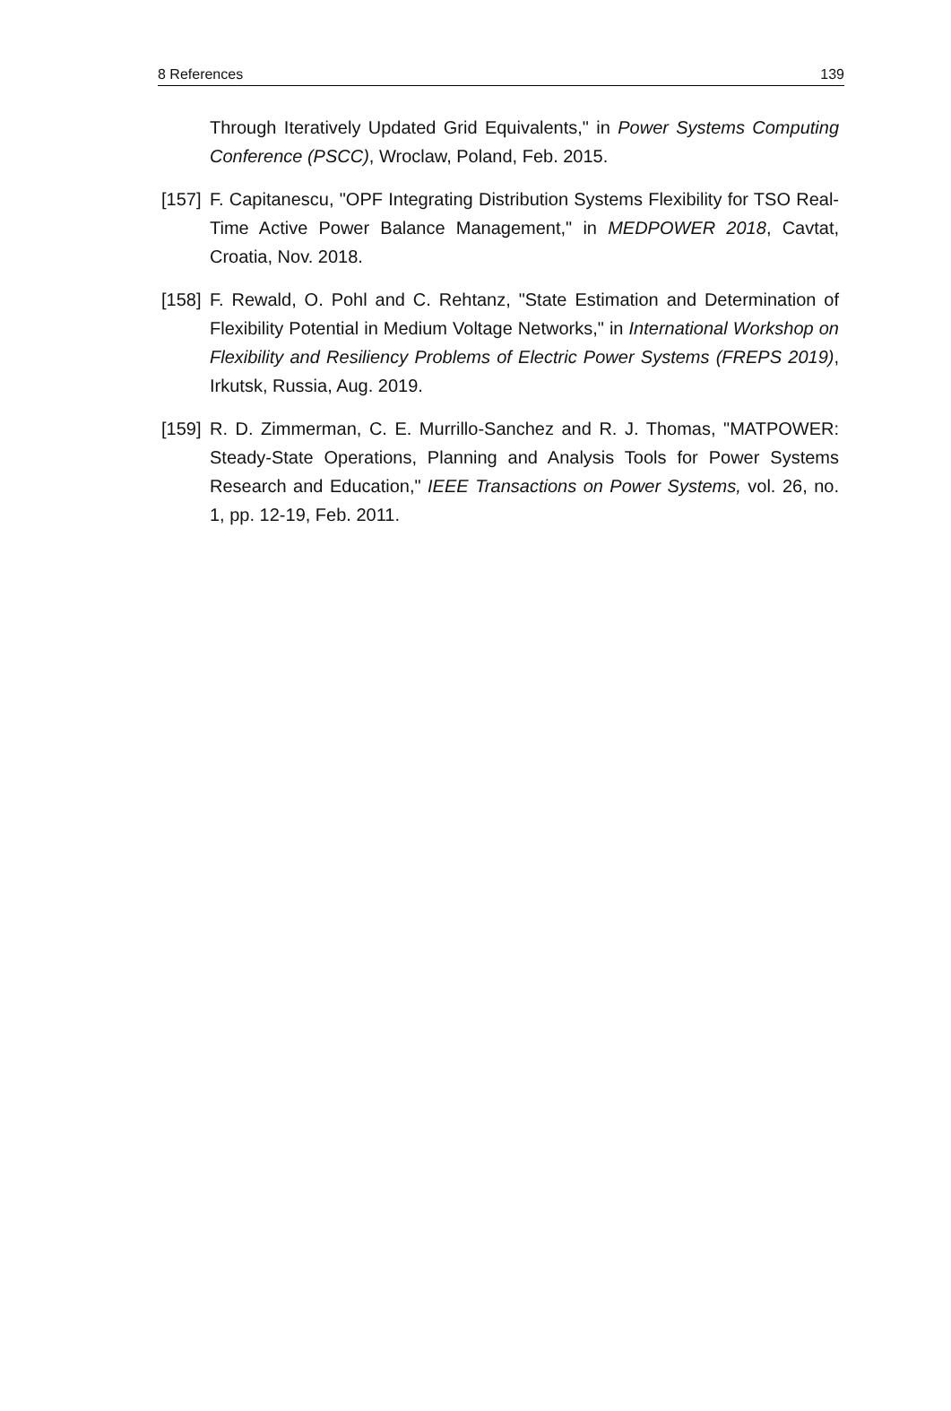8 References 139
Through Iteratively Updated Grid Equivalents," in Power Systems Computing Conference (PSCC), Wroclaw, Poland, Feb. 2015.
[157] F. Capitanescu, "OPF Integrating Distribution Systems Flexibility for TSO Real-Time Active Power Balance Management," in MEDPOWER 2018, Cavtat, Croatia, Nov. 2018.
[158] F. Rewald, O. Pohl and C. Rehtanz, "State Estimation and Determination of Flexibility Potential in Medium Voltage Networks," in International Workshop on Flexibility and Resiliency Problems of Electric Power Systems (FREPS 2019), Irkutsk, Russia, Aug. 2019.
[159] R. D. Zimmerman, C. E. Murrillo-Sanchez and R. J. Thomas, "MATPOWER: Steady-State Operations, Planning and Analysis Tools for Power Systems Research and Education," IEEE Transactions on Power Systems, vol. 26, no. 1, pp. 12-19, Feb. 2011.